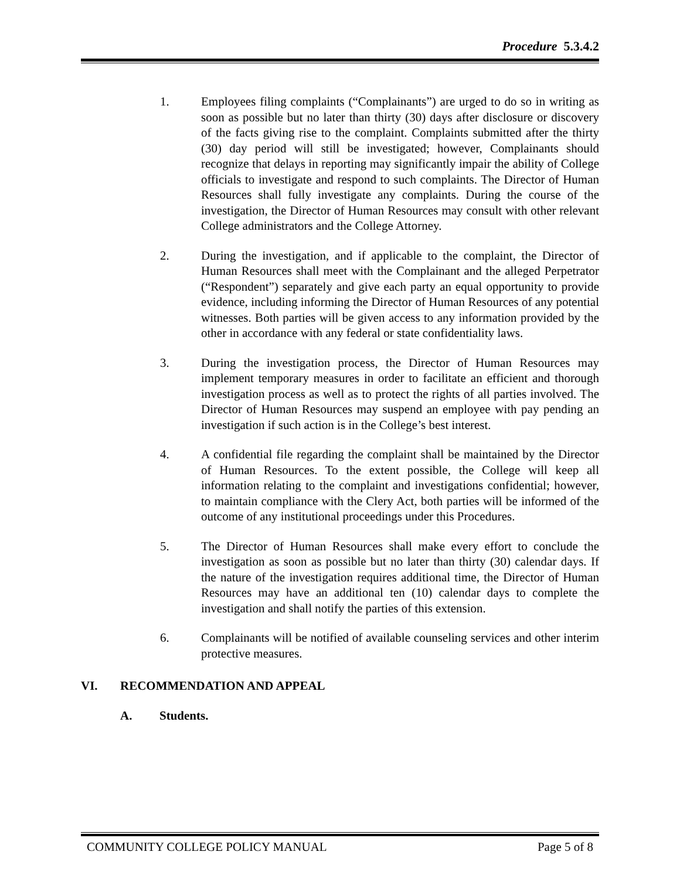Procedure 5.3.4.2
1. Employees filing complaints (“Complainants”) are urged to do so in writing as soon as possible but no later than thirty (30) days after disclosure or discovery of the facts giving rise to the complaint. Complaints submitted after the thirty (30) day period will still be investigated; however, Complainants should recognize that delays in reporting may significantly impair the ability of College officials to investigate and respond to such complaints. The Director of Human Resources shall fully investigate any complaints. During the course of the investigation, the Director of Human Resources may consult with other relevant College administrators and the College Attorney.
2. During the investigation, and if applicable to the complaint, the Director of Human Resources shall meet with the Complainant and the alleged Perpetrator (“Respondent”) separately and give each party an equal opportunity to provide evidence, including informing the Director of Human Resources of any potential witnesses. Both parties will be given access to any information provided by the other in accordance with any federal or state confidentiality laws.
3. During the investigation process, the Director of Human Resources may implement temporary measures in order to facilitate an efficient and thorough investigation process as well as to protect the rights of all parties involved. The Director of Human Resources may suspend an employee with pay pending an investigation if such action is in the College’s best interest.
4. A confidential file regarding the complaint shall be maintained by the Director of Human Resources. To the extent possible, the College will keep all information relating to the complaint and investigations confidential; however, to maintain compliance with the Clery Act, both parties will be informed of the outcome of any institutional proceedings under this Procedures.
5. The Director of Human Resources shall make every effort to conclude the investigation as soon as possible but no later than thirty (30) calendar days. If the nature of the investigation requires additional time, the Director of Human Resources may have an additional ten (10) calendar days to complete the investigation and shall notify the parties of this extension.
6. Complainants will be notified of available counseling services and other interim protective measures.
VI. RECOMMENDATION AND APPEAL
A. Students.
COMMUNITY COLLEGE POLICY MANUAL Page 5 of 8